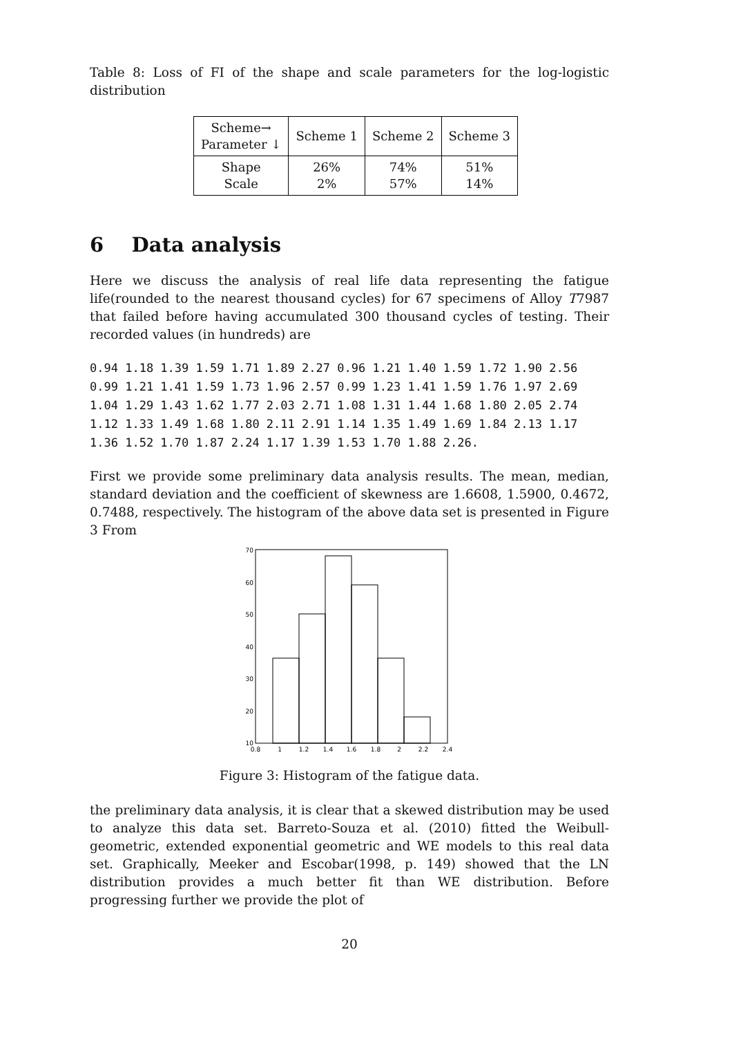Table 8: Loss of FI of the shape and scale parameters for the log-logistic distribution
| Scheme→ Parameter ↓ | Scheme 1 | Scheme 2 | Scheme 3 |
| --- | --- | --- | --- |
| Shape Scale | 26% 2% | 74% 57% | 51% 14% |
6 Data analysis
Here we discuss the analysis of real life data representing the fatigue life(rounded to the nearest thousand cycles) for 67 specimens of Alloy T7987 that failed before having accumulated 300 thousand cycles of testing. Their recorded values (in hundreds) are
0.94 1.18 1.39 1.59 1.71 1.89 2.27 0.96 1.21 1.40 1.59 1.72 1.90 2.56
0.99 1.21 1.41 1.59 1.73 1.96 2.57 0.99 1.23 1.41 1.59 1.76 1.97 2.69
1.04 1.29 1.43 1.62 1.77 2.03 2.71 1.08 1.31 1.44 1.68 1.80 2.05 2.74
1.12 1.33 1.49 1.68 1.80 2.11 2.91 1.14 1.35 1.49 1.69 1.84 2.13 1.17
1.36 1.52 1.70 1.87 2.24 1.17 1.39 1.53 1.70 1.88 2.26.
First we provide some preliminary data analysis results. The mean, median, standard deviation and the coefficient of skewness are 1.6608, 1.5900, 0.4672, 0.7488, respectively. The histogram of the above data set is presented in Figure 3 From
70
60
50
40
30
20
10
0.8
1
1.2
1.4
1.6
1.8
2
2.2
2.4
Figure 3: Histogram of the fatigue data.
the preliminary data analysis, it is clear that a skewed distribution may be used to analyze this data set. Barreto-Souza et al. (2010) fitted the Weibull-geometric, extended exponential geometric and WE models to this real data set. Graphically, Meeker and Escobar(1998, p. 149) showed that the LN distribution provides a much better fit than WE distribution. Before progressing further we provide the plot of
20